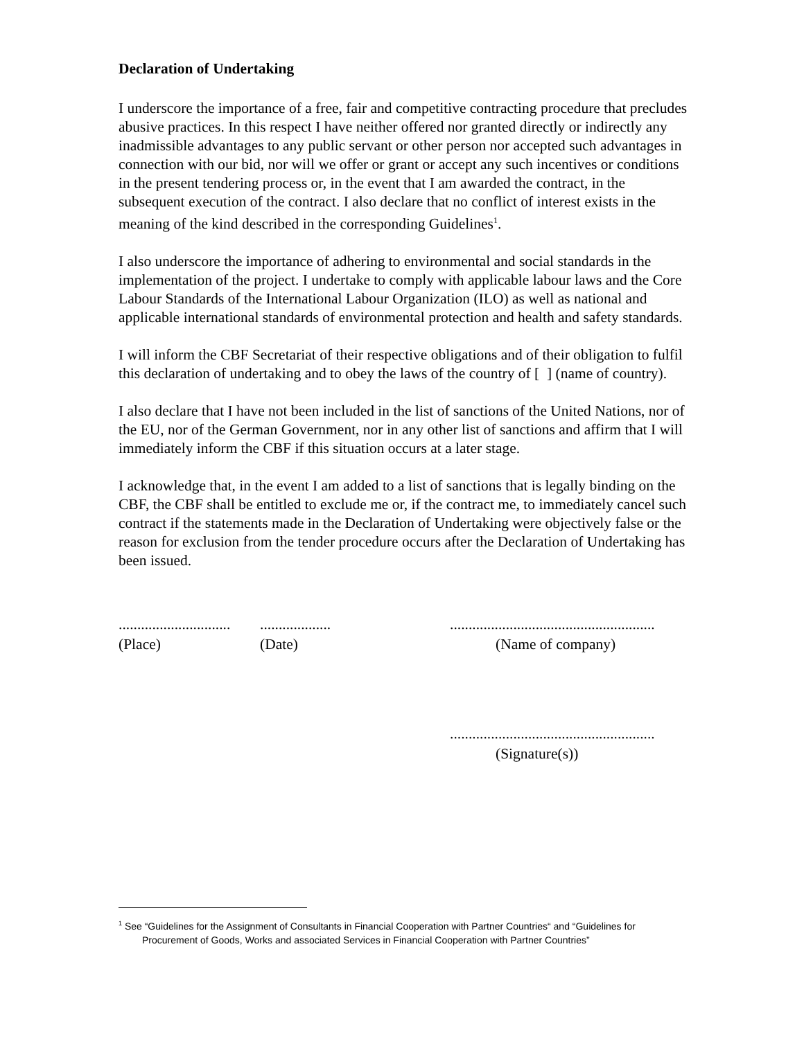Declaration of Undertaking
I underscore the importance of a free, fair and competitive contracting procedure that precludes abusive practices. In this respect I have neither offered nor granted directly or indirectly any inadmissible advantages to any public servant or other person nor accepted such advantages in connection with our bid, nor will we offer or grant or accept any such incentives or conditions in the present tendering process or, in the event that I am awarded the contract, in the subsequent execution of the contract. I also declare that no conflict of interest exists in the meaning of the kind described in the corresponding Guidelines<sup>1</sup>.
I also underscore the importance of adhering to environmental and social standards in the implementation of the project. I undertake to comply with applicable labour laws and the Core Labour Standards of the International Labour Organization (ILO) as well as national and applicable international standards of environmental protection and health and safety standards.
I will inform the CBF Secretariat of their respective obligations and of their obligation to fulfil this declaration of undertaking and to obey the laws of the country of [ ] (name of country).
I also declare that I have not been included in the list of sanctions of the United Nations, nor of the EU, nor of the German Government, nor in any other list of sanctions and affirm that I will immediately inform the CBF if this situation occurs at a later stage.
I acknowledge that, in the event I am added to a list of sanctions that is legally binding on the CBF, the CBF shall be entitled to exclude me or, if the contract me, to immediately cancel such contract if the statements made in the Declaration of Undertaking were objectively false or the reason for exclusion from the tender procedure occurs after the Declaration of Undertaking has been issued.
..............................
(Place)
...................
(Date)
.......................................................
(Name of company)
.......................................................
(Signature(s))
<sup>1</sup> See “Guidelines for the Assignment of Consultants in Financial Cooperation with Partner Countries“ and “Guidelines for
Procurement of Goods, Works and associated Services in Financial Cooperation with Partner Countries”